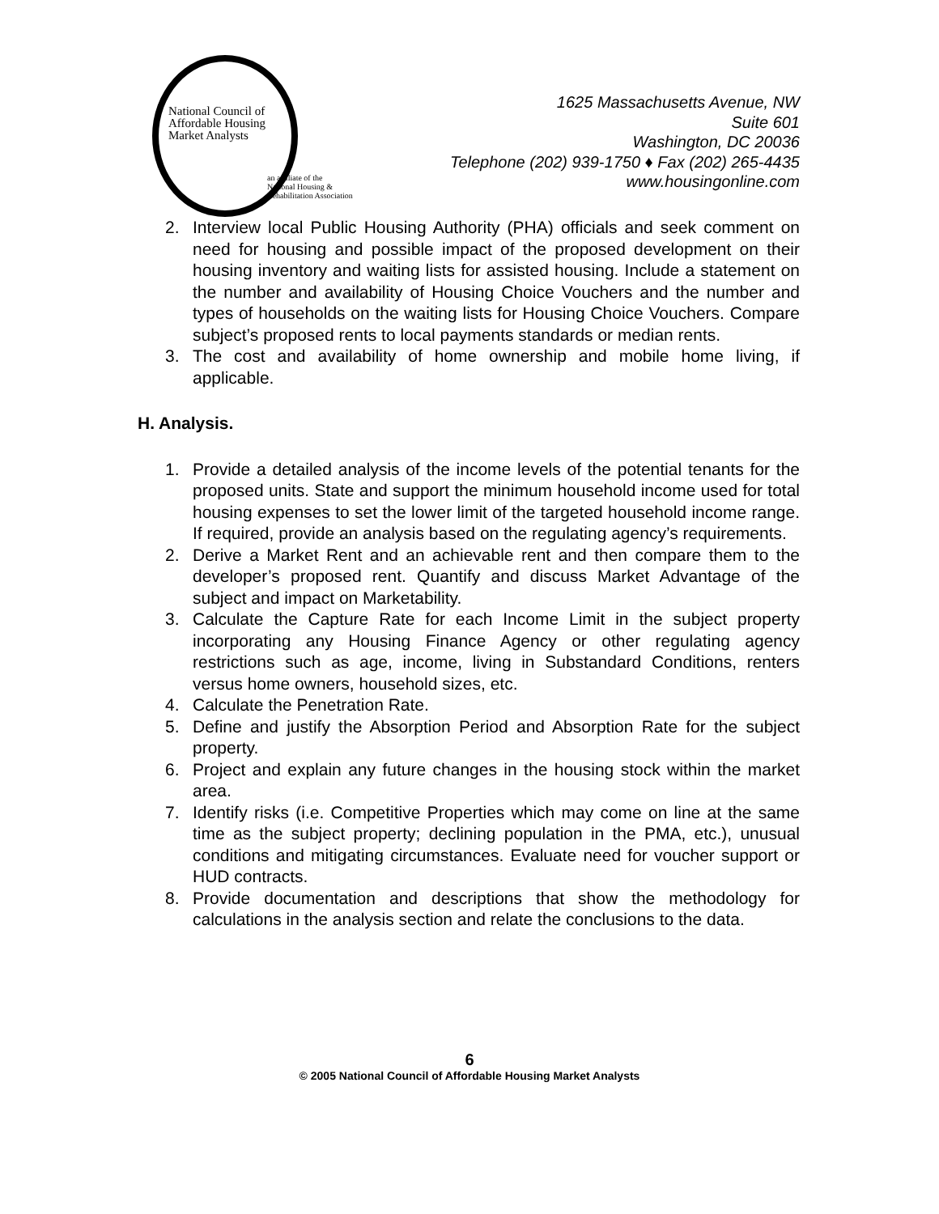National Council of
Affordable Housing
Market Analysts
an affiliate of the
National Housing &
Rehabilitation Association
1625 Massachusetts Avenue, NW
Suite 601
Washington, DC 20036
Telephone (202) 939-1750 ♦ Fax (202) 265-4435
www.housingonline.com
2. Interview local Public Housing Authority (PHA) officials and seek comment on need for housing and possible impact of the proposed development on their housing inventory and waiting lists for assisted housing. Include a statement on the number and availability of Housing Choice Vouchers and the number and types of households on the waiting lists for Housing Choice Vouchers. Compare subject’s proposed rents to local payments standards or median rents.
3. The cost and availability of home ownership and mobile home living, if applicable.
H. Analysis.
1. Provide a detailed analysis of the income levels of the potential tenants for the proposed units. State and support the minimum household income used for total housing expenses to set the lower limit of the targeted household income range. If required, provide an analysis based on the regulating agency’s requirements.
2. Derive a Market Rent and an achievable rent and then compare them to the developer’s proposed rent. Quantify and discuss Market Advantage of the subject and impact on Marketability.
3. Calculate the Capture Rate for each Income Limit in the subject property incorporating any Housing Finance Agency or other regulating agency restrictions such as age, income, living in Substandard Conditions, renters versus home owners, household sizes, etc.
4. Calculate the Penetration Rate.
5. Define and justify the Absorption Period and Absorption Rate for the subject property.
6. Project and explain any future changes in the housing stock within the market area.
7. Identify risks (i.e. Competitive Properties which may come on line at the same time as the subject property; declining population in the PMA, etc.), unusual conditions and mitigating circumstances. Evaluate need for voucher support or HUD contracts.
8. Provide documentation and descriptions that show the methodology for calculations in the analysis section and relate the conclusions to the data.
6
© 2005 National Council of Affordable Housing Market Analysts